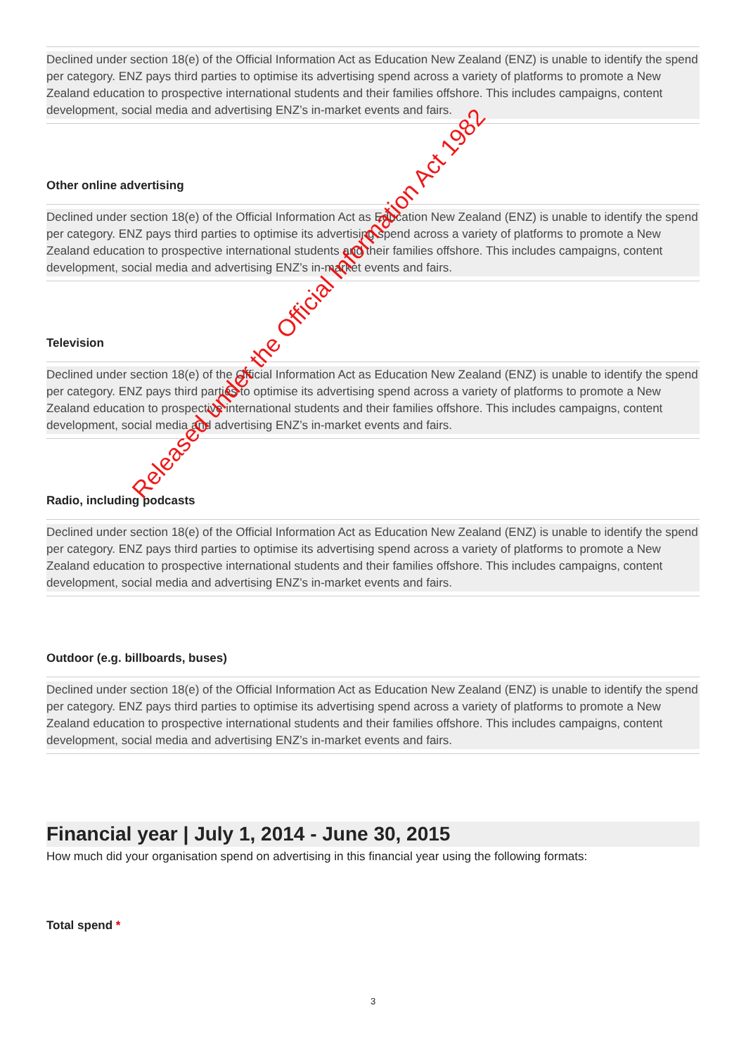Declined under section 18(e) of the Official Information Act as Education New Zealand (ENZ) is unable to identify the spend per category. ENZ pays third parties to optimise its advertising spend across a variety of platforms to promote a New Zealand education to prospective international students and their families offshore. This includes campaigns, content development, social media and advertising ENZ’s in-market events and fairs.
Other online advertising
Declined under section 18(e) of the Official Information Act as Education New Zealand (ENZ) is unable to identify the spend per category. ENZ pays third parties to optimise its advertising spend across a variety of platforms to promote a New Zealand education to prospective international students and their families offshore. This includes campaigns, content development, social media and advertising ENZ’s in-market events and fairs.
Television
Declined under section 18(e) of the Official Information Act as Education New Zealand (ENZ) is unable to identify the spend per category. ENZ pays third parties to optimise its advertising spend across a variety of platforms to promote a New Zealand education to prospective international students and their families offshore. This includes campaigns, content development, social media and advertising ENZ’s in-market events and fairs.
Radio, including podcasts
Declined under section 18(e) of the Official Information Act as Education New Zealand (ENZ) is unable to identify the spend per category. ENZ pays third parties to optimise its advertising spend across a variety of platforms to promote a New Zealand education to prospective international students and their families offshore. This includes campaigns, content development, social media and advertising ENZ’s in-market events and fairs.
Outdoor (e.g. billboards, buses)
Declined under section 18(e) of the Official Information Act as Education New Zealand (ENZ) is unable to identify the spend per category. ENZ pays third parties to optimise its advertising spend across a variety of platforms to promote a New Zealand education to prospective international students and their families offshore. This includes campaigns, content development, social media and advertising ENZ’s in-market events and fairs.
Financial year | July 1, 2014 - June 30, 2015
How much did your organisation spend on advertising in this financial year using the following formats:
Total spend *
3
Released under the Official Information Act 1982